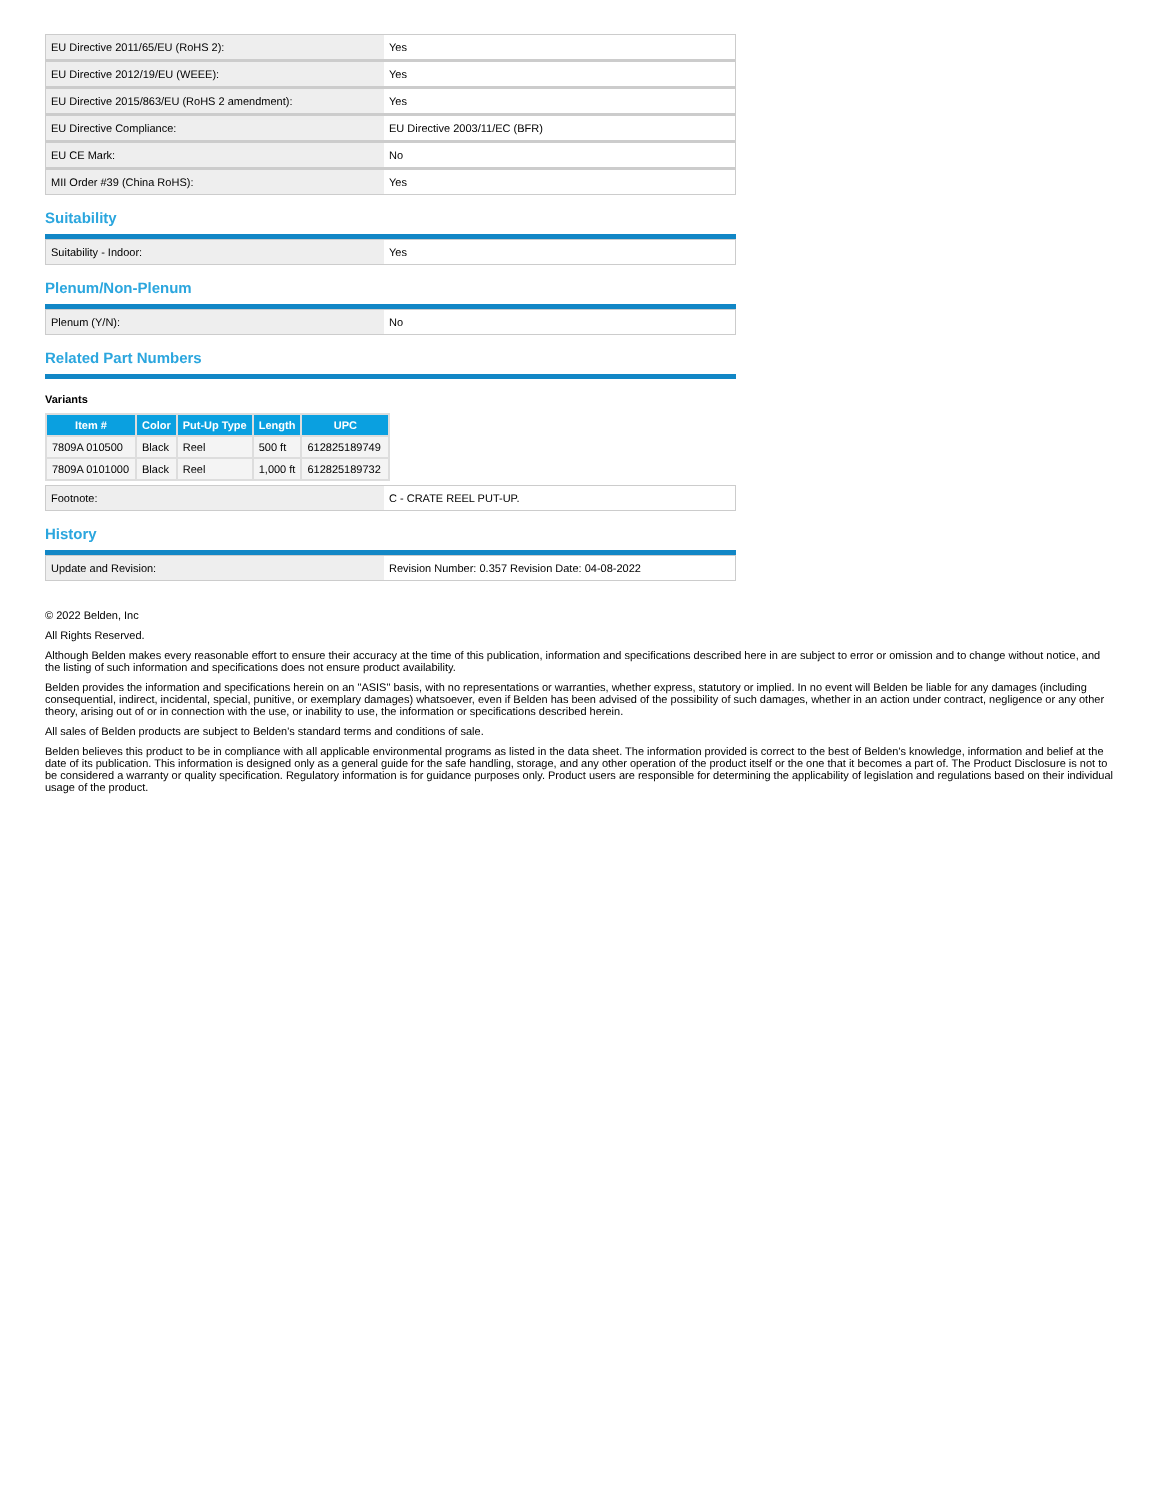| EU Directive 2011/65/EU (RoHS 2): | Yes |
| EU Directive 2012/19/EU (WEEE): | Yes |
| EU Directive 2015/863/EU (RoHS 2 amendment): | Yes |
| EU Directive Compliance: | EU Directive 2003/11/EC (BFR) |
| EU CE Mark: | No |
| MII Order #39 (China RoHS): | Yes |
Suitability
| Suitability - Indoor: | Yes |
Plenum/Non-Plenum
| Plenum (Y/N): | No |
Related Part Numbers
Variants
| Item # | Color | Put-Up Type | Length | UPC |
| --- | --- | --- | --- | --- |
| 7809A 010500 | Black | Reel | 500 ft | 612825189749 |
| 7809A 0101000 | Black | Reel | 1,000 ft | 612825189732 |
| Footnote: | C - CRATE REEL PUT-UP. |
History
| Update and Revision: | Revision Number: 0.357 Revision Date: 04-08-2022 |
© 2022 Belden, Inc
All Rights Reserved.
Although Belden makes every reasonable effort to ensure their accuracy at the time of this publication, information and specifications described here in are subject to error or omission and to change without notice, and the listing of such information and specifications does not ensure product availability.
Belden provides the information and specifications herein on an "ASIS" basis, with no representations or warranties, whether express, statutory or implied. In no event will Belden be liable for any damages (including consequential, indirect, incidental, special, punitive, or exemplary damages) whatsoever, even if Belden has been advised of the possibility of such damages, whether in an action under contract, negligence or any other theory, arising out of or in connection with the use, or inability to use, the information or specifications described herein.
All sales of Belden products are subject to Belden's standard terms and conditions of sale.
Belden believes this product to be in compliance with all applicable environmental programs as listed in the data sheet. The information provided is correct to the best of Belden's knowledge, information and belief at the date of its publication. This information is designed only as a general guide for the safe handling, storage, and any other operation of the product itself or the one that it becomes a part of. The Product Disclosure is not to be considered a warranty or quality specification. Regulatory information is for guidance purposes only. Product users are responsible for determining the applicability of legislation and regulations based on their individual usage of the product.